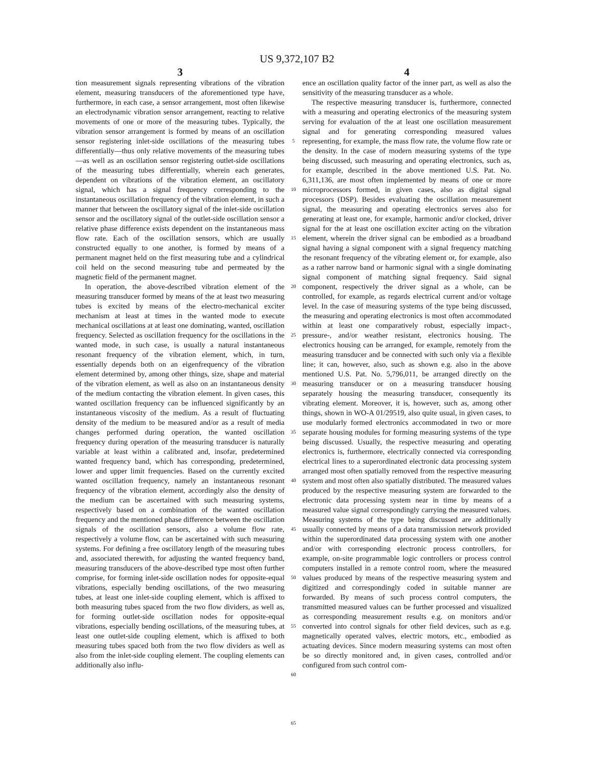US 9,372,107 B2
3
tion measurement signals representing vibrations of the vibration element, measuring transducers of the aforementioned type have, furthermore, in each case, a sensor arrangement, most often likewise an electrodynamic vibration sensor arrangement, reacting to relative movements of one or more of the measuring tubes. Typically, the vibration sensor arrangement is formed by means of an oscillation sensor registering inlet-side oscillations of the measuring tubes differentially—thus only relative movements of the measuring tubes—as well as an oscillation sensor registering outlet-side oscillations of the measuring tubes differentially, wherein each generates, dependent on vibrations of the vibration element, an oscillatory signal, which has a signal frequency corresponding to the instantaneous oscillation frequency of the vibration element, in such a manner that between the oscillatory signal of the inlet-side oscillation sensor and the oscillatory signal of the outlet-side oscillation sensor a relative phase difference exists dependent on the instantaneous mass flow rate. Each of the oscillation sensors, which are usually constructed equally to one another, is formed by means of a permanent magnet held on the first measuring tube and a cylindrical coil held on the second measuring tube and permeated by the magnetic field of the permanent magnet.
In operation, the above-described vibration element of the measuring transducer formed by means of the at least two measuring tubes is excited by means of the electro-mechanical exciter mechanism at least at times in the wanted mode to execute mechanical oscillations at at least one dominating, wanted, oscillation frequency. Selected as oscillation frequency for the oscillations in the wanted mode, in such case, is usually a natural instantaneous resonant frequency of the vibration element, which, in turn, essentially depends both on an eigenfrequency of the vibration element determined by, among other things, size, shape and material of the vibration element, as well as also on an instantaneous density of the medium contacting the vibration element. In given cases, this wanted oscillation frequency can be influenced significantly by an instantaneous viscosity of the medium. As a result of fluctuating density of the medium to be measured and/or as a result of media changes performed during operation, the wanted oscillation frequency during operation of the measuring transducer is naturally variable at least within a calibrated and, insofar, predetermined wanted frequency band, which has corresponding, predetermined, lower and upper limit frequencies. Based on the currently excited wanted oscillation frequency, namely an instantaneous resonant frequency of the vibration element, accordingly also the density of the medium can be ascertained with such measuring systems, respectively based on a combination of the wanted oscillation frequency and the mentioned phase difference between the oscillation signals of the oscillation sensors, also a volume flow rate, respectively a volume flow, can be ascertained with such measuring systems. For defining a free oscillatory length of the measuring tubes and, associated therewith, for adjusting the wanted frequency band, measuring transducers of the above-described type most often further comprise, for forming inlet-side oscillation nodes for opposite-equal vibrations, especially bending oscillations, of the two measuring tubes, at least one inlet-side coupling element, which is affixed to both measuring tubes spaced from the two flow dividers, as well as, for forming outlet-side oscillation nodes for opposite-equal vibrations, especially bending oscillations, of the measuring tubes, at least one outlet-side coupling element, which is affixed to both measuring tubes spaced both from the two flow dividers as well as also from the inlet-side coupling element. The coupling elements can additionally also influ-
5
10
15
20
25
30
35
40
45
50
55
60
65
4
ence an oscillation quality factor of the inner part, as well as also the sensitivity of the measuring transducer as a whole.
The respective measuring transducer is, furthermore, connected with a measuring and operating electronics of the measuring system serving for evaluation of the at least one oscillation measurement signal and for generating corresponding measured values representing, for example, the mass flow rate, the volume flow rate or the density. In the case of modern measuring systems of the type being discussed, such measuring and operating electronics, such as, for example, described in the above mentioned U.S. Pat. No. 6,311,136, are most often implemented by means of one or more microprocessors formed, in given cases, also as digital signal processors (DSP). Besides evaluating the oscillation measurement signal, the measuring and operating electronics serves also for generating at least one, for example, harmonic and/or clocked, driver signal for the at least one oscillation exciter acting on the vibration element, wherein the driver signal can be embodied as a broadband signal having a signal component with a signal frequency matching the resonant frequency of the vibrating element or, for example, also as a rather narrow band or harmonic signal with a single dominating signal component of matching signal frequency. Said signal component, respectively the driver signal as a whole, can be controlled, for example, as regards electrical current and/or voltage level. In the case of measuring systems of the type being discussed, the measuring and operating electronics is most often accommodated within at least one comparatively robust, especially impact-, pressure-, and/or weather resistant, electronics housing. The electronics housing can be arranged, for example, remotely from the measuring transducer and be connected with such only via a flexible line; it can, however, also, such as shown e.g. also in the above mentioned U.S. Pat. No. 5,796,011, be arranged directly on the measuring transducer or on a measuring transducer housing separately housing the measuring transducer, consequently its vibrating element. Moreover, it is, however, such as, among other things, shown in WO-A 01/29519, also quite usual, in given cases, to use modularly formed electronics accommodated in two or more separate housing modules for forming measuring systems of the type being discussed. Usually, the respective measuring and operating electronics is, furthermore, electrically connected via corresponding electrical lines to a superordinated electronic data processing system arranged most often spatially removed from the respective measuring system and most often also spatially distributed. The measured values produced by the respective measuring system are forwarded to the electronic data processing system near in time by means of a measured value signal correspondingly carrying the measured values. Measuring systems of the type being discussed are additionally usually connected by means of a data transmission network provided within the superordinated data processing system with one another and/or with corresponding electronic process controllers, for example, on-site programmable logic controllers or process control computers installed in a remote control room, where the measured values produced by means of the respective measuring system and digitized and correspondingly coded in suitable manner are forwarded. By means of such process control computers, the transmitted measured values can be further processed and visualized as corresponding measurement results e.g. on monitors and/or converted into control signals for other field devices, such as e.g. magnetically operated valves, electric motors, etc., embodied as actuating devices. Since modern measuring systems can most often be so directly monitored and, in given cases, controlled and/or configured from such control com-